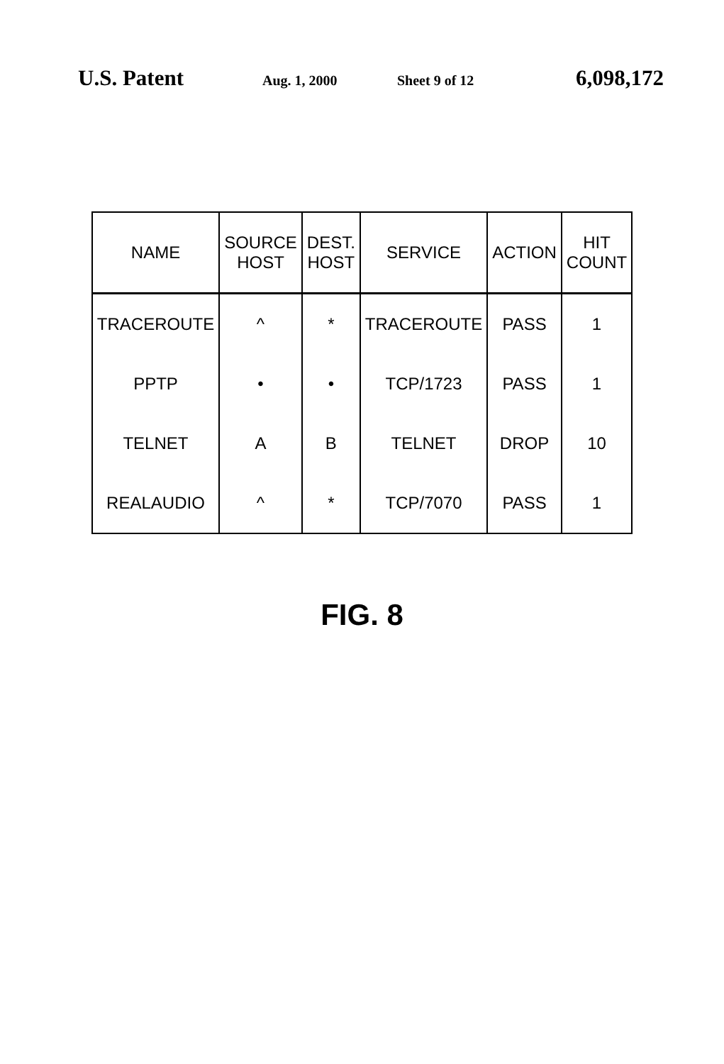U.S. Patent Aug. 1, 2000 Sheet 9 of 12 6,098,172
| NAME | SOURCE HOST | DEST. HOST | SERVICE | ACTION | HIT COUNT |
| --- | --- | --- | --- | --- | --- |
| TRACEROUTE | ^ | * | TRACEROUTE | PASS | 1 |
| PPTP | • | • | TCP/1723 | PASS | 1 |
| TELNET | A | B | TELNET | DROP | 10 |
| REALAUDIO | ^ | * | TCP/7070 | PASS | 1 |
FIG. 8